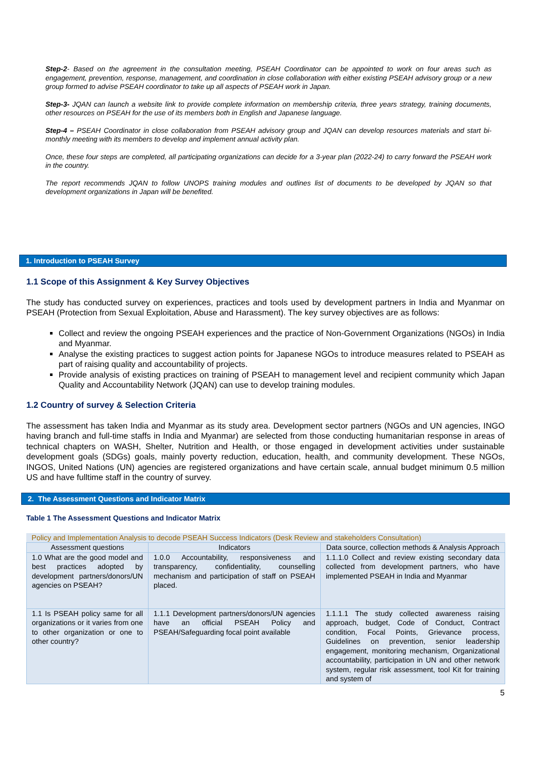Step-2- Based on the agreement in the consultation meeting, PSEAH Coordinator can be appointed to work on four areas such as engagement, prevention, response, management, and coordination in close collaboration with either existing PSEAH advisory group or a new group formed to advise PSEAH coordinator to take up all aspects of PSEAH work in Japan.
Step-3- JQAN can launch a website link to provide complete information on membership criteria, three years strategy, training documents, other resources on PSEAH for the use of its members both in English and Japanese language.
Step-4 – PSEAH Coordinator in close collaboration from PSEAH advisory group and JQAN can develop resources materials and start bi-monthly meeting with its members to develop and implement annual activity plan.
Once, these four steps are completed, all participating organizations can decide for a 3-year plan (2022-24) to carry forward the PSEAH work in the country.
The report recommends JQAN to follow UNOPS training modules and outlines list of documents to be developed by JQAN so that development organizations in Japan will be benefited.
1. Introduction to PSEAH Survey
1.1 Scope of this Assignment & Key Survey Objectives
The study has conducted survey on experiences, practices and tools used by development partners in India and Myanmar on PSEAH (Protection from Sexual Exploitation, Abuse and Harassment). The key survey objectives are as follows:
Collect and review the ongoing PSEAH experiences and the practice of Non-Government Organizations (NGOs) in India and Myanmar.
Analyse the existing practices to suggest action points for Japanese NGOs to introduce measures related to PSEAH as part of raising quality and accountability of projects.
Provide analysis of existing practices on training of PSEAH to management level and recipient community which Japan Quality and Accountability Network (JQAN) can use to develop training modules.
1.2 Country of survey & Selection Criteria
The assessment has taken India and Myanmar as its study area. Development sector partners (NGOs and UN agencies, INGO having branch and full-time staffs in India and Myanmar) are selected from those conducting humanitarian response in areas of technical chapters on WASH, Shelter, Nutrition and Health, or those engaged in development activities under sustainable development goals (SDGs) goals, mainly poverty reduction, education, health, and community development. These NGOs, INGOS, United Nations (UN) agencies are registered organizations and have certain scale, annual budget minimum 0.5 million US and have fulltime staff in the country of survey.
2. The Assessment Questions and Indicator Matrix
Table 1 The Assessment Questions and Indicator Matrix
| Policy and Implementation Analysis to decode PSEAH Success Indicators (Desk Review and stakeholders Consultation) | | |
| Assessment questions | Indicators | Data source, collection methods & Analysis Approach |
| 1.0 What are the good model and best practices adopted by development partners/donors/UN agencies on PSEAH? | 1.0.0 Accountability, responsiveness and transparency, confidentiality, counselling mechanism and participation of staff on PSEAH placed. | 1.1.1.0 Collect and review existing secondary data collected from development partners, who have implemented PSEAH in India and Myanmar |
| 1.1 Is PSEAH policy same for all organizations or it varies from one to other organization or one to other country? | 1.1.1 Development partners/donors/UN agencies have an official PSEAH Policy and PSEAH/Safeguarding focal point available | 1.1.1.1 The study collected awareness raising approach, budget, Code of Conduct, Contract condition, Focal Points, Grievance process, Guidelines on prevention, senior leadership engagement, monitoring mechanism, Organizational accountability, participation in UN and other network system, regular risk assessment, tool Kit for training and system of |
5